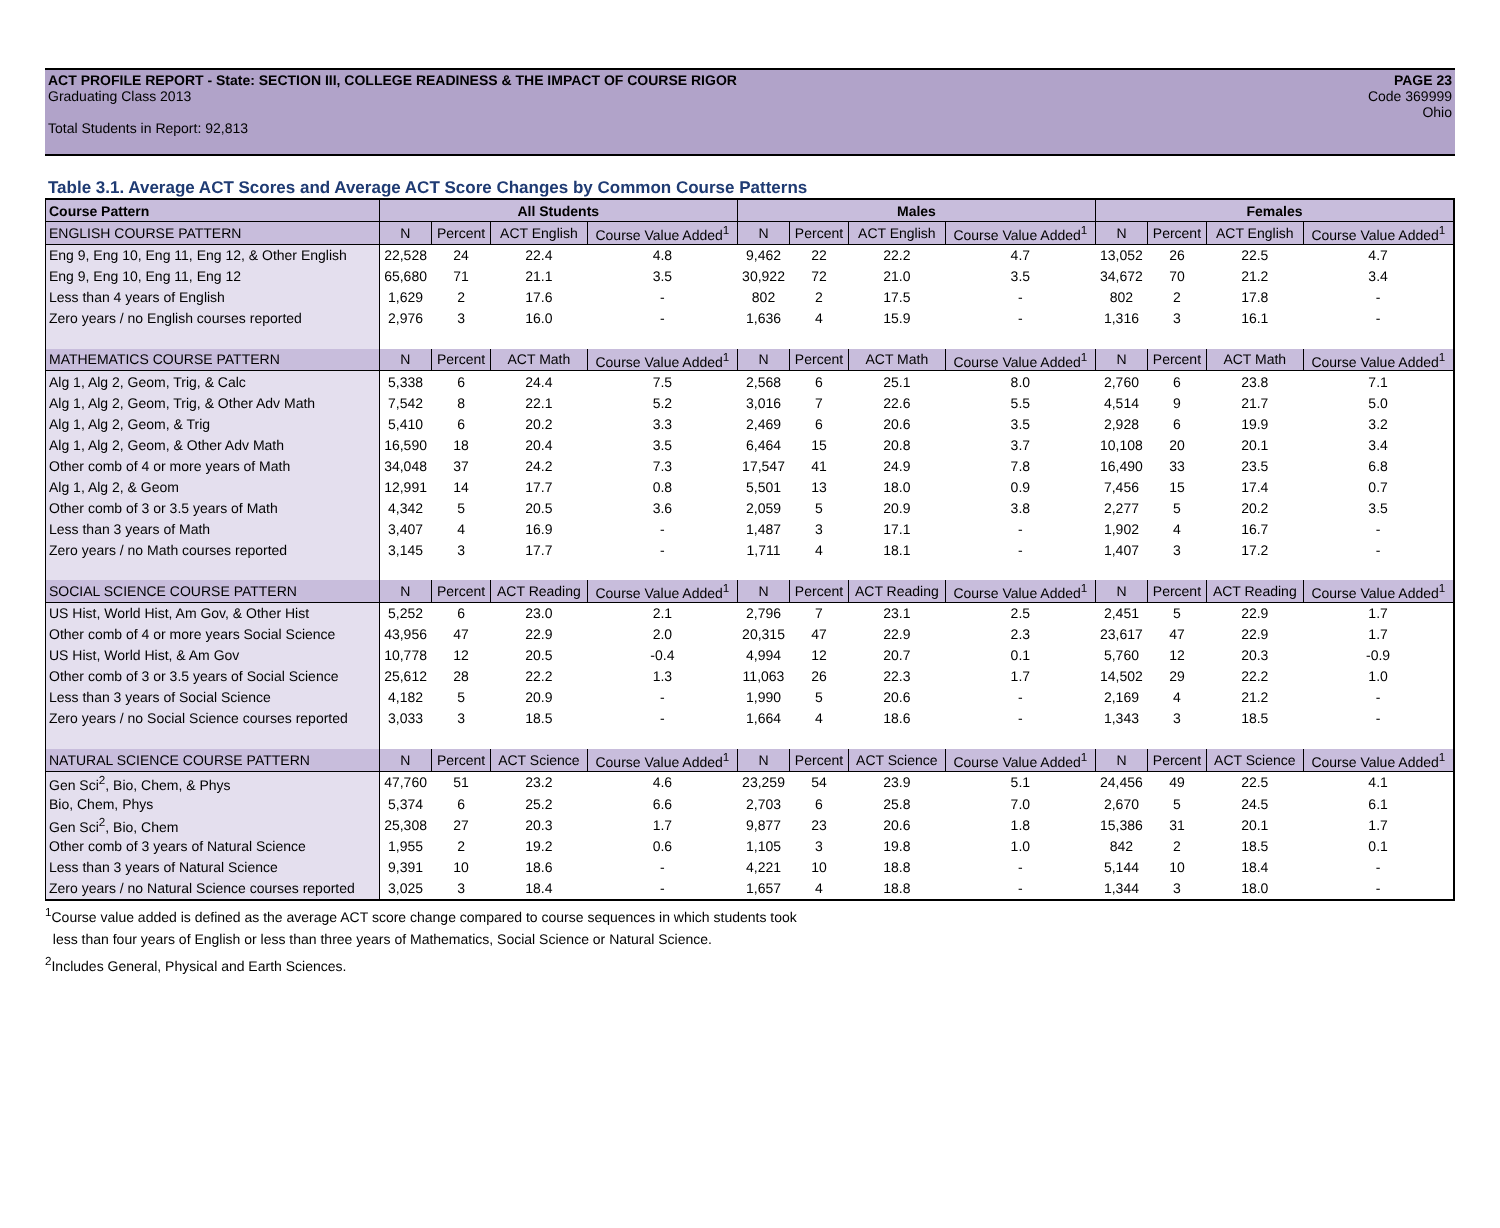ACT PROFILE REPORT - State: SECTION III, COLLEGE READINESS & THE IMPACT OF COURSE RIGOR PAGE 23
Graduating Class 2013 Code 369999
Ohio
Total Students in Report: 92,813
Table 3.1. Average ACT Scores and Average ACT Score Changes by Common Course Patterns
| Course Pattern | All Students | | | | Males | | | | Females | | | |
| --- | --- | --- | --- | --- | --- | --- | --- | --- | --- | --- | --- | --- |
| ENGLISH COURSE PATTERN | N | Percent | ACT English | Course Value Added<sup>1</sup> | N | Percent | ACT English | Course Value Added<sup>1</sup> | N | Percent | ACT English | Course Value Added<sup>1</sup> |
| Eng 9, Eng 10, Eng 11, Eng 12, & Other English | 22,528 | 24 | 22.4 | 4.8 | 9,462 | 22 | 22.2 | 4.7 | 13,052 | 26 | 22.5 | 4.7 |
| Eng 9, Eng 10, Eng 11, Eng 12 | 65,680 | 71 | 21.1 | 3.5 | 30,922 | 72 | 21.0 | 3.5 | 34,672 | 70 | 21.2 | 3.4 |
| Less than 4 years of English | 1,629 | 2 | 17.6 | - | 802 | 2 | 17.5 | - | 802 | 2 | 17.8 | - |
| Zero years / no English courses reported | 2,976 | 3 | 16.0 | - | 1,636 | 4 | 15.9 | - | 1,316 | 3 | 16.1 | - |
| MATHEMATICS COURSE PATTERN | N | Percent | ACT Math | Course Value Added<sup>1</sup> | N | Percent | ACT Math | Course Value Added<sup>1</sup> | N | Percent | ACT Math | Course Value Added<sup>1</sup> |
| Alg 1, Alg 2, Geom, Trig, & Calc | 5,338 | 6 | 24.4 | 7.5 | 2,568 | 6 | 25.1 | 8.0 | 2,760 | 6 | 23.8 | 7.1 |
| Alg 1, Alg 2, Geom, Trig, & Other Adv Math | 7,542 | 8 | 22.1 | 5.2 | 3,016 | 7 | 22.6 | 5.5 | 4,514 | 9 | 21.7 | 5.0 |
| Alg 1, Alg 2, Geom, & Trig | 5,410 | 6 | 20.2 | 3.3 | 2,469 | 6 | 20.6 | 3.5 | 2,928 | 6 | 19.9 | 3.2 |
| Alg 1, Alg 2, Geom, & Other Adv Math | 16,590 | 18 | 20.4 | 3.5 | 6,464 | 15 | 20.8 | 3.7 | 10,108 | 20 | 20.1 | 3.4 |
| Other comb of 4 or more years of Math | 34,048 | 37 | 24.2 | 7.3 | 17,547 | 41 | 24.9 | 7.8 | 16,490 | 33 | 23.5 | 6.8 |
| Alg 1, Alg 2, & Geom | 12,991 | 14 | 17.7 | 0.8 | 5,501 | 13 | 18.0 | 0.9 | 7,456 | 15 | 17.4 | 0.7 |
| Other comb of 3 or 3.5 years of Math | 4,342 | 5 | 20.5 | 3.6 | 2,059 | 5 | 20.9 | 3.8 | 2,277 | 5 | 20.2 | 3.5 |
| Less than 3 years of Math | 3,407 | 4 | 16.9 | - | 1,487 | 3 | 17.1 | - | 1,902 | 4 | 16.7 | - |
| Zero years / no Math courses reported | 3,145 | 3 | 17.7 | - | 1,711 | 4 | 18.1 | - | 1,407 | 3 | 17.2 | - |
| SOCIAL SCIENCE COURSE PATTERN | N | Percent | ACT Reading | Course Value Added<sup>1</sup> | N | Percent | ACT Reading | Course Value Added<sup>1</sup> | N | Percent | ACT Reading | Course Value Added<sup>1</sup> |
| US Hist, World Hist, Am Gov, & Other Hist | 5,252 | 6 | 23.0 | 2.1 | 2,796 | 7 | 23.1 | 2.5 | 2,451 | 5 | 22.9 | 1.7 |
| Other comb of 4 or more years Social Science | 43,956 | 47 | 22.9 | 2.0 | 20,315 | 47 | 22.9 | 2.3 | 23,617 | 47 | 22.9 | 1.7 |
| US Hist, World Hist, & Am Gov | 10,778 | 12 | 20.5 | -0.4 | 4,994 | 12 | 20.7 | 0.1 | 5,760 | 12 | 20.3 | -0.9 |
| Other comb of 3 or 3.5 years of Social Science | 25,612 | 28 | 22.2 | 1.3 | 11,063 | 26 | 22.3 | 1.7 | 14,502 | 29 | 22.2 | 1.0 |
| Less than 3 years of Social Science | 4,182 | 5 | 20.9 | - | 1,990 | 5 | 20.6 | - | 2,169 | 4 | 21.2 | - |
| Zero years / no Social Science courses reported | 3,033 | 3 | 18.5 | - | 1,664 | 4 | 18.6 | - | 1,343 | 3 | 18.5 | - |
| NATURAL SCIENCE COURSE PATTERN | N | Percent | ACT Science | Course Value Added<sup>1</sup> | N | Percent | ACT Science | Course Value Added<sup>1</sup> | N | Percent | ACT Science | Course Value Added<sup>1</sup> |
| Gen Sci<sup>2</sup>, Bio, Chem, & Phys | 47,760 | 51 | 23.2 | 4.6 | 23,259 | 54 | 23.9 | 5.1 | 24,456 | 49 | 22.5 | 4.1 |
| Bio, Chem, Phys | 5,374 | 6 | 25.2 | 6.6 | 2,703 | 6 | 25.8 | 7.0 | 2,670 | 5 | 24.5 | 6.1 |
| Gen Sci<sup>2</sup>, Bio, Chem | 25,308 | 27 | 20.3 | 1.7 | 9,877 | 23 | 20.6 | 1.8 | 15,386 | 31 | 20.1 | 1.7 |
| Other comb of 3 years of Natural Science | 1,955 | 2 | 19.2 | 0.6 | 1,105 | 3 | 19.8 | 1.0 | 842 | 2 | 18.5 | 0.1 |
| Less than 3 years of Natural Science | 9,391 | 10 | 18.6 | - | 4,221 | 10 | 18.8 | - | 5,144 | 10 | 18.4 | - |
| Zero years / no Natural Science courses reported | 3,025 | 3 | 18.4 | - | 1,657 | 4 | 18.8 | - | 1,344 | 3 | 18.0 | - |
<sup>1</sup> Course value added is defined as the average ACT score change compared to course sequences in which students took
less than four years of English or less than three years of Mathematics, Social Science or Natural Science.
<sup>2</sup> Includes General, Physical and Earth Sciences.